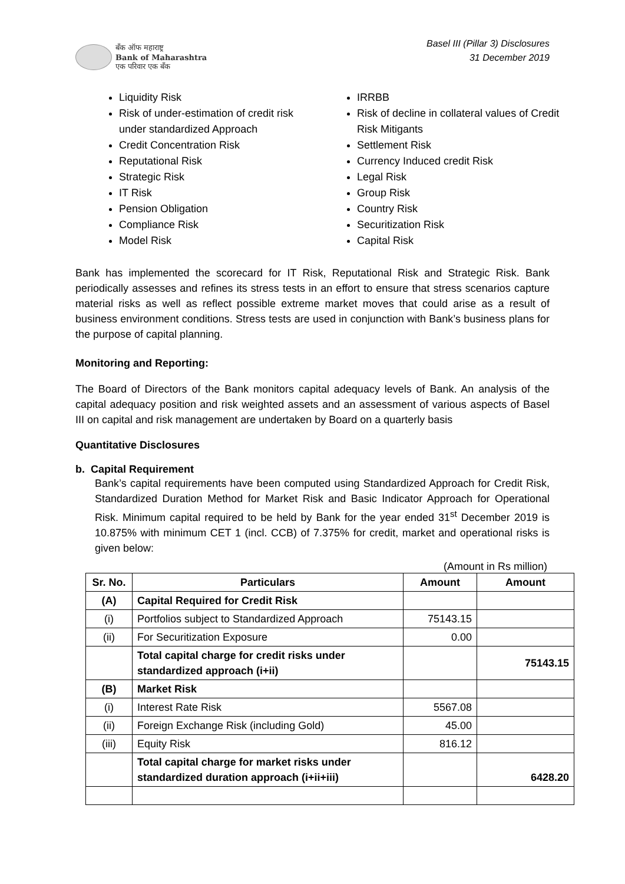बँक ऑफ महाराष्ट्र
Bank of Maharashtra
एक परिवार एक बँक
Basel III (Pillar 3) Disclosures
31 December 2019
Liquidity Risk
Risk of under-estimation of credit risk under standardized Approach
Credit Concentration Risk
Reputational Risk
Strategic Risk
IT Risk
Pension Obligation
Compliance Risk
Model Risk
IRRBB
Risk of decline in collateral values of Credit Risk Mitigants
Settlement Risk
Currency Induced credit Risk
Legal Risk
Group Risk
Country Risk
Securitization Risk
Capital Risk
Bank has implemented the scorecard for IT Risk, Reputational Risk and Strategic Risk. Bank periodically assesses and refines its stress tests in an effort to ensure that stress scenarios capture material risks as well as reflect possible extreme market moves that could arise as a result of business environment conditions. Stress tests are used in conjunction with Bank’s business plans for the purpose of capital planning.
Monitoring and Reporting:
The Board of Directors of the Bank monitors capital adequacy levels of Bank. An analysis of the capital adequacy position and risk weighted assets and an assessment of various aspects of Basel III on capital and risk management are undertaken by Board on a quarterly basis
Quantitative Disclosures
b. Capital Requirement
Bank’s capital requirements have been computed using Standardized Approach for Credit Risk, Standardized Duration Method for Market Risk and Basic Indicator Approach for Operational Risk. Minimum capital required to be held by Bank for the year ended 31<sup>st</sup> December 2019 is 10.875% with minimum CET 1 (incl. CCB) of 7.375% for credit, market and operational risks is given below:
(Amount in Rs million)
| Sr. No. | Particulars | Amount | Amount |
| --- | --- | --- | --- |
| (A) | Capital Required for Credit Risk | | |
| (i) | Portfolios subject to Standardized Approach | 75143.15 | |
| (ii) | For Securitization Exposure | 0.00 | |
| | Total capital charge for credit risks under standardized approach (i+ii) | | 75143.15 |
| (B) | Market Risk | | |
| (i) | Interest Rate Risk | 5567.08 | |
| (ii) | Foreign Exchange Risk (including Gold) | 45.00 | |
| (iii) | Equity Risk | 816.12 | |
| | Total capital charge for market risks under standardized duration approach (i+ii+iii) | | 6428.20 |